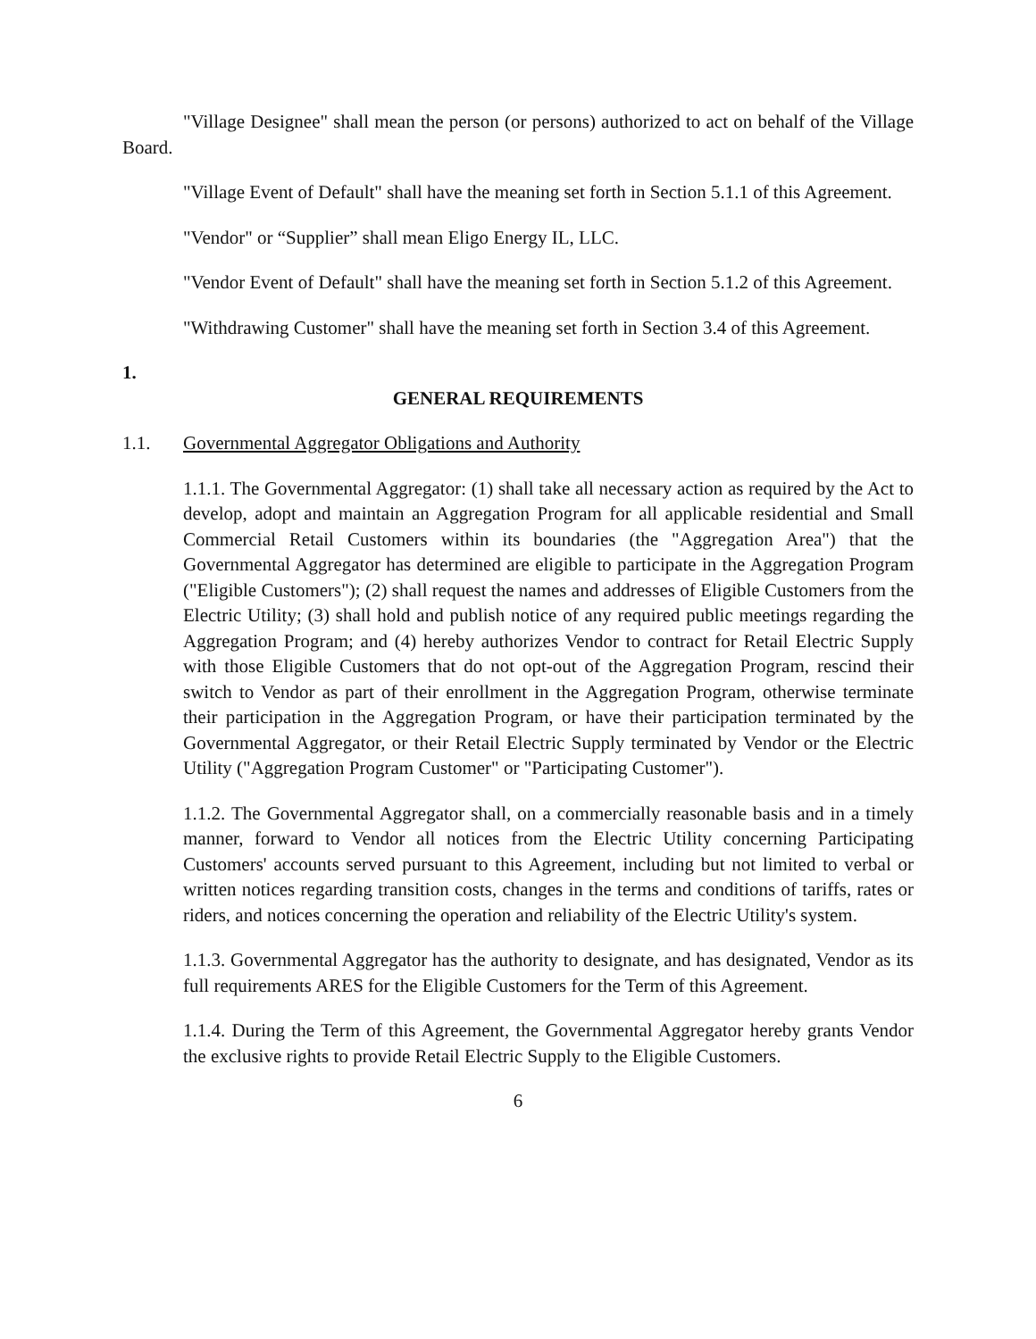"Village Designee" shall mean the person (or persons) authorized to act on behalf of the Village Board.
"Village Event of Default" shall have the meaning set forth in Section 5.1.1 of this Agreement.
"Vendor" or “Supplier” shall mean Eligo Energy IL, LLC.
"Vendor Event of Default" shall have the meaning set forth in Section 5.1.2 of this Agreement.
"Withdrawing Customer" shall have the meaning set forth in Section 3.4 of this Agreement.
1.
GENERAL REQUIREMENTS
1.1. Governmental Aggregator Obligations and Authority
1.1.1. The Governmental Aggregator: (1) shall take all necessary action as required by the Act to develop, adopt and maintain an Aggregation Program for all applicable residential and Small Commercial Retail Customers within its boundaries (the "Aggregation Area") that the Governmental Aggregator has determined are eligible to participate in the Aggregation Program ("Eligible Customers"); (2) shall request the names and addresses of Eligible Customers from the Electric Utility; (3) shall hold and publish notice of any required public meetings regarding the Aggregation Program; and (4) hereby authorizes Vendor to contract for Retail Electric Supply with those Eligible Customers that do not opt-out of the Aggregation Program, rescind their switch to Vendor as part of their enrollment in the Aggregation Program, otherwise terminate their participation in the Aggregation Program, or have their participation terminated by the Governmental Aggregator, or their Retail Electric Supply terminated by Vendor or the Electric Utility ("Aggregation Program Customer" or "Participating Customer").
1.1.2. The Governmental Aggregator shall, on a commercially reasonable basis and in a timely manner, forward to Vendor all notices from the Electric Utility concerning Participating Customers' accounts served pursuant to this Agreement, including but not limited to verbal or written notices regarding transition costs, changes in the terms and conditions of tariffs, rates or riders, and notices concerning the operation and reliability of the Electric Utility's system.
1.1.3. Governmental Aggregator has the authority to designate, and has designated, Vendor as its full requirements ARES for the Eligible Customers for the Term of this Agreement.
1.1.4. During the Term of this Agreement, the Governmental Aggregator hereby grants Vendor the exclusive rights to provide Retail Electric Supply to the Eligible Customers.
6